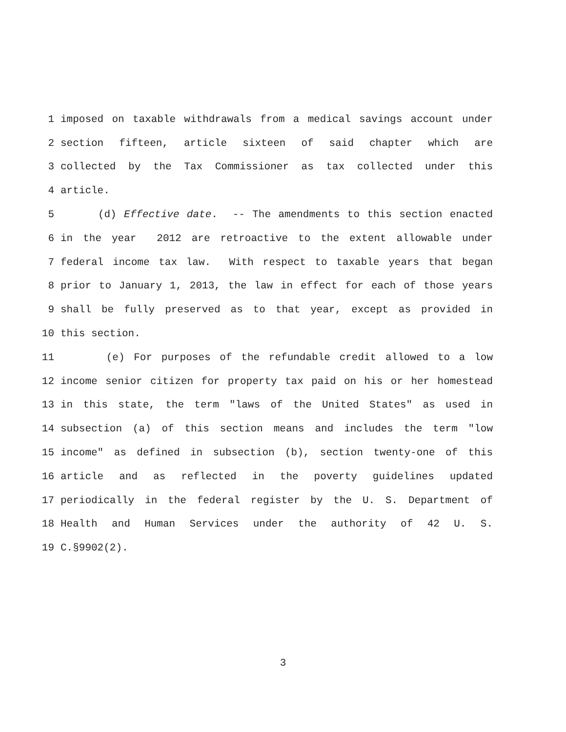1
imposed on taxable withdrawals from a medical savings account under
2
section fifteen, article sixteen of said chapter which are
3
collected by the Tax Commissioner as tax collected under this
4
article.
5
(d) Effective date. -- The amendments to this section enacted
6
in the year 2012 are retroactive to the extent allowable under
7
federal income tax law. With respect to taxable years that began
8
prior to January 1, 2013, the law in effect for each of those years
9
shall be fully preserved as to that year, except as provided in
10
this section.
11
(e) For purposes of the refundable credit allowed to a low
12
income senior citizen for property tax paid on his or her homestead
13
in this state, the term "laws of the United States" as used in
14
subsection (a) of this section means and includes the term "low
15
income" as defined in subsection (b), section twenty-one of this
16
article and as reflected in the poverty guidelines updated
17
periodically in the federal register by the U. S. Department of
18
Health and Human Services under the authority of 42 U. S.
19
C.§9902(2).
3